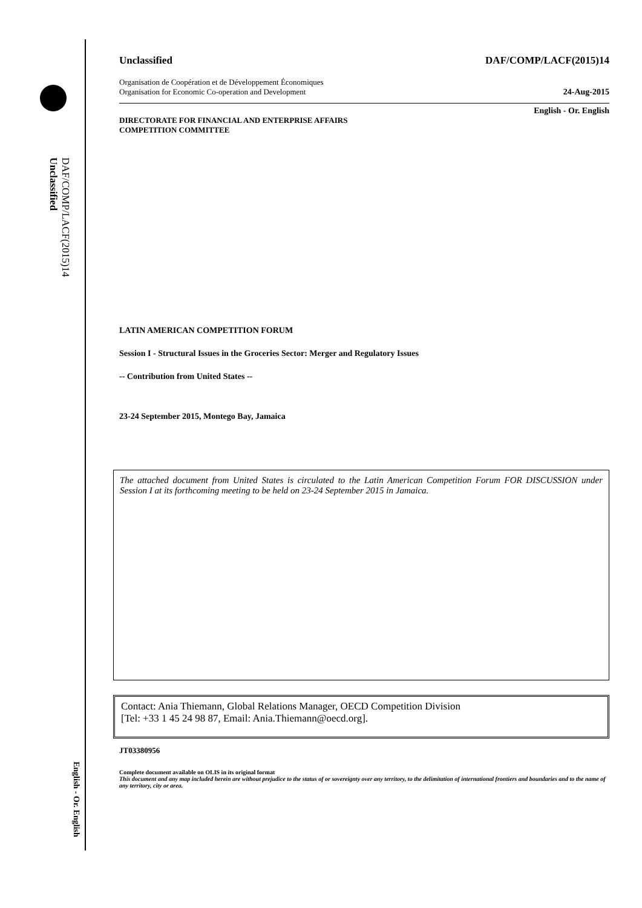DAF/COMP/LACF(2015)14
Unclassified
English - Or. English
Unclassified DAF/COMP/LACF(2015)14
Organisation de Coopération et de Développement Économiques
Organisation for Economic Co-operation and Development 24-Aug-2015
English - Or. English
DIRECTORATE FOR FINANCIAL AND ENTERPRISE AFFAIRS
COMPETITION COMMITTEE
LATIN AMERICAN COMPETITION FORUM
Session I - Structural Issues in the Groceries Sector: Merger and Regulatory Issues
-- Contribution from United States --
23-24 September 2015, Montego Bay, Jamaica
The attached document from United States is circulated to the Latin American Competition Forum FOR DISCUSSION under Session I at its forthcoming meeting to be held on 23-24 September 2015 in Jamaica.
Contact: Ania Thiemann, Global Relations Manager, OECD Competition Division
[Tel: +33 1 45 24 98 87, Email: Ania.Thiemann@oecd.org].
JT03380956
Complete document available on OLIS in its original format
This document and any map included herein are without prejudice to the status of or sovereignty over any territory, to the delimitation of international frontiers and boundaries and to the name of any territory, city or area.